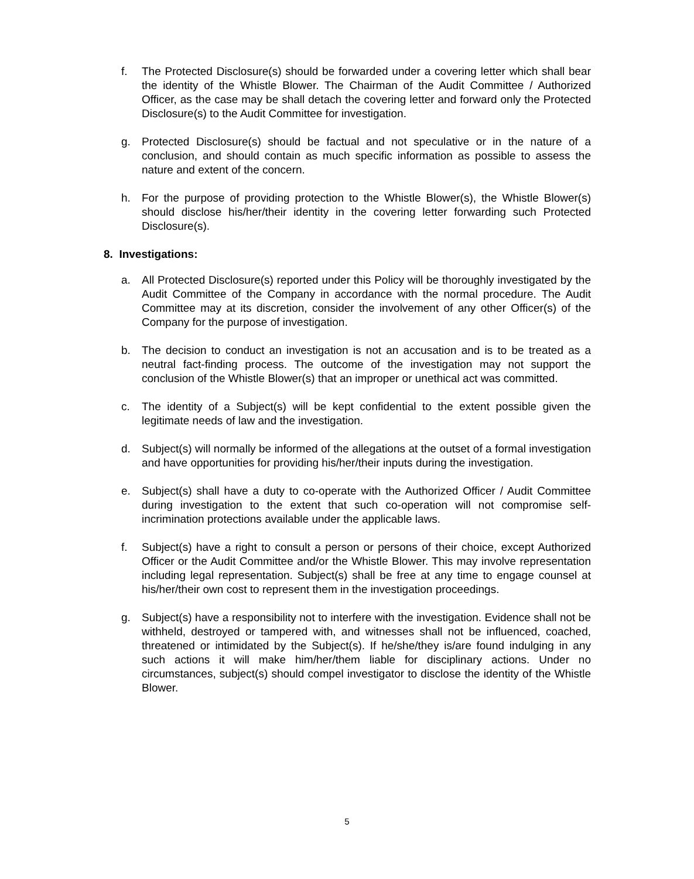f. The Protected Disclosure(s) should be forwarded under a covering letter which shall bear the identity of the Whistle Blower. The Chairman of the Audit Committee / Authorized Officer, as the case may be shall detach the covering letter and forward only the Protected Disclosure(s) to the Audit Committee for investigation.
g. Protected Disclosure(s) should be factual and not speculative or in the nature of a conclusion, and should contain as much specific information as possible to assess the nature and extent of the concern.
h. For the purpose of providing protection to the Whistle Blower(s), the Whistle Blower(s) should disclose his/her/their identity in the covering letter forwarding such Protected Disclosure(s).
8. Investigations:
a. All Protected Disclosure(s) reported under this Policy will be thoroughly investigated by the Audit Committee of the Company in accordance with the normal procedure. The Audit Committee may at its discretion, consider the involvement of any other Officer(s) of the Company for the purpose of investigation.
b. The decision to conduct an investigation is not an accusation and is to be treated as a neutral fact-finding process. The outcome of the investigation may not support the conclusion of the Whistle Blower(s) that an improper or unethical act was committed.
c. The identity of a Subject(s) will be kept confidential to the extent possible given the legitimate needs of law and the investigation.
d. Subject(s) will normally be informed of the allegations at the outset of a formal investigation and have opportunities for providing his/her/their inputs during the investigation.
e. Subject(s) shall have a duty to co-operate with the Authorized Officer / Audit Committee during investigation to the extent that such co-operation will not compromise self-incrimination protections available under the applicable laws.
f. Subject(s) have a right to consult a person or persons of their choice, except Authorized Officer or the Audit Committee and/or the Whistle Blower. This may involve representation including legal representation. Subject(s) shall be free at any time to engage counsel at his/her/their own cost to represent them in the investigation proceedings.
g. Subject(s) have a responsibility not to interfere with the investigation. Evidence shall not be withheld, destroyed or tampered with, and witnesses shall not be influenced, coached, threatened or intimidated by the Subject(s). If he/she/they is/are found indulging in any such actions it will make him/her/them liable for disciplinary actions. Under no circumstances, subject(s) should compel investigator to disclose the identity of the Whistle Blower.
5